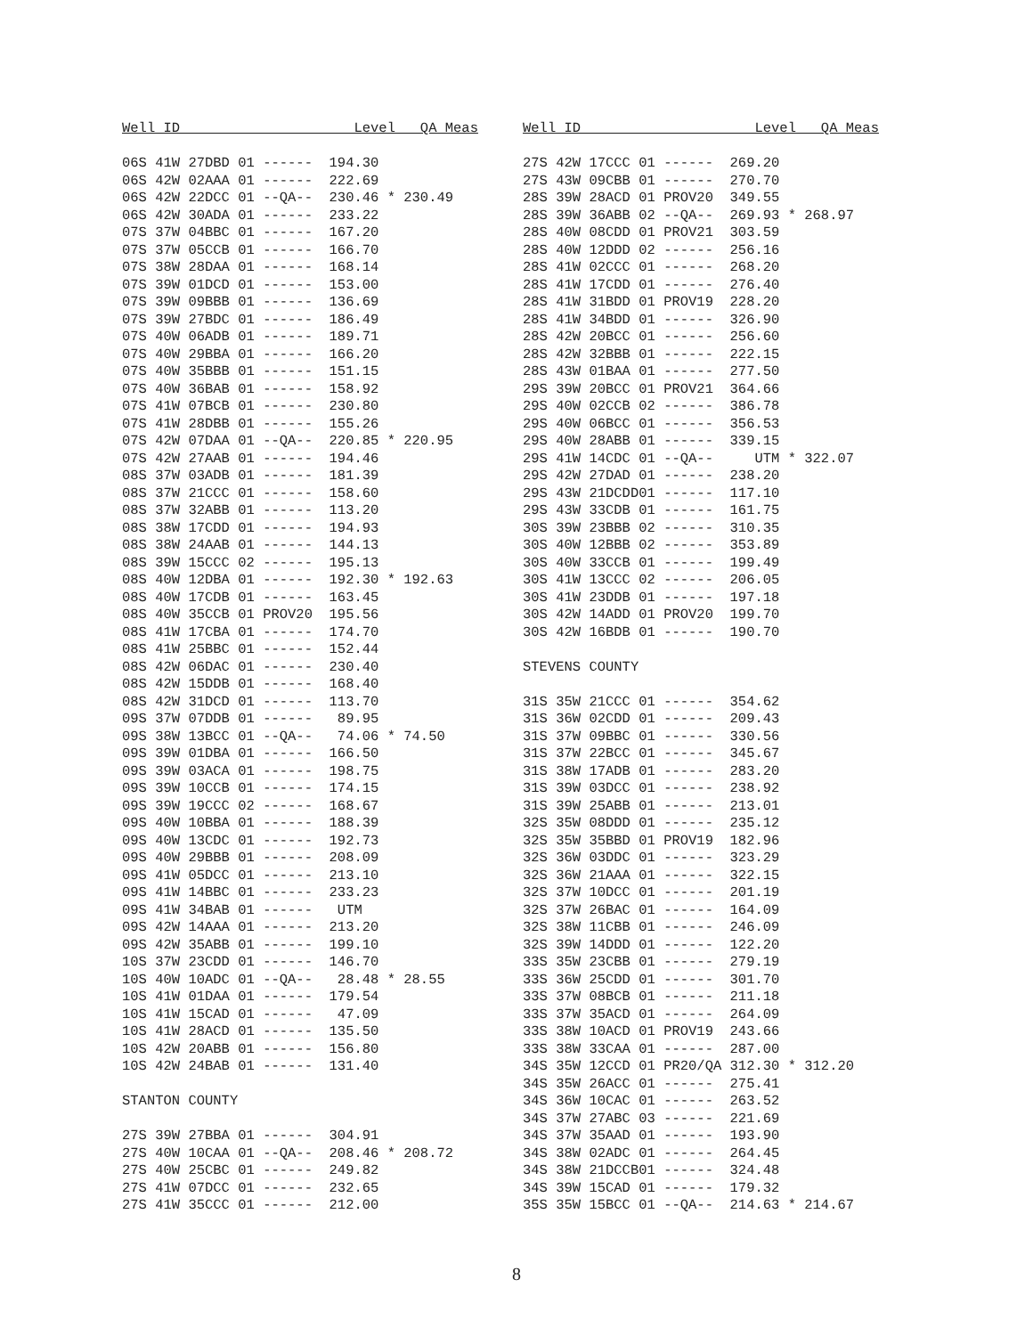Well ID                     Level   QA Meas

06S 41W 27DBD 01 ------  194.30
06S 42W 02AAA 01 ------  222.69
06S 42W 22DCC 01 --QA--  230.46 * 230.49
06S 42W 30ADA 01 ------  233.22
07S 37W 04BBC 01 ------  167.20
07S 37W 05CCB 01 ------  166.70
07S 38W 28DAA 01 ------  168.14
07S 39W 01DCD 01 ------  153.00
07S 39W 09BBB 01 ------  136.69
07S 39W 27BDC 01 ------  186.49
07S 40W 06ADB 01 ------  189.71
07S 40W 29BBA 01 ------  166.20
07S 40W 35BBB 01 ------  151.15
07S 40W 36BAB 01 ------  158.92
07S 41W 07BCB 01 ------  230.80
07S 41W 28DBB 01 ------  155.26
07S 42W 07DAA 01 --QA--  220.85 * 220.95
07S 42W 27AAB 01 ------  194.46
08S 37W 03ADB 01 ------  181.39
08S 37W 21CCC 01 ------  158.60
08S 37W 32ABB 01 ------  113.20
08S 38W 17CDD 01 ------  194.93
08S 38W 24AAB 01 ------  144.13
08S 39W 15CCC 02 ------  195.13
08S 40W 12DBA 01 ------  192.30 * 192.63
08S 40W 17CDB 01 ------  163.45
08S 40W 35CCB 01 PROV20  195.56
08S 41W 17CBA 01 ------  174.70
08S 41W 25BBC 01 ------  152.44
08S 42W 06DAC 01 ------  230.40
08S 42W 15DDB 01 ------  168.40
08S 42W 31DCD 01 ------  113.70
09S 37W 07DDB 01 ------   89.95
09S 38W 13BCC 01 --QA--   74.06 * 74.50
09S 39W 01DBA 01 ------  166.50
09S 39W 03ACA 01 ------  198.75
09S 39W 10CCB 01 ------  174.15
09S 39W 19CCC 02 ------  168.67
09S 40W 10BBA 01 ------  188.39
09S 40W 13CDC 01 ------  192.73
09S 40W 29BBB 01 ------  208.09
09S 41W 05DCC 01 ------  213.10
09S 41W 14BBC 01 ------  233.23
09S 41W 34BAB 01 ------   UTM
09S 42W 14AAA 01 ------  213.20
09S 42W 35ABB 01 ------  199.10
10S 37W 23CDD 01 ------  146.70
10S 40W 10ADC 01 --QA--   28.48 * 28.55
10S 41W 01DAA 01 ------  179.54
10S 41W 15CAD 01 ------   47.09
10S 41W 28ACD 01 ------  135.50
10S 42W 20ABB 01 ------  156.80
10S 42W 24BAB 01 ------  131.40

STANTON COUNTY

27S 39W 27BBA 01 ------  304.91
27S 40W 10CAA 01 --QA--  208.46 * 208.72
27S 40W 25CBC 01 ------  249.82
27S 41W 07DCC 01 ------  232.65
27S 41W 35CCC 01 ------  212.00
Well ID                     Level   QA Meas

27S 42W 17CCC 01 ------  269.20
27S 43W 09CBB 01 ------  270.70
28S 39W 28ACD 01 PROV20  349.55
28S 39W 36ABB 02 --QA--  269.93 * 268.97
28S 40W 08CDD 01 PROV21  303.59
28S 40W 12DDD 02 ------  256.16
28S 41W 02CCC 01 ------  268.20
28S 41W 17CDD 01 ------  276.40
28S 41W 31BDD 01 PROV19  228.20
28S 41W 34BDD 01 ------  326.90
28S 42W 20BCC 01 ------  256.60
28S 42W 32BBB 01 ------  222.15
28S 43W 01BAA 01 ------  277.50
29S 39W 20BCC 01 PROV21  364.66
29S 40W 02CCB 02 ------  386.78
29S 40W 06BCC 01 ------  356.53
29S 40W 28ABB 01 ------  339.15
29S 41W 14CDC 01 --QA--     UTM * 322.07
29S 42W 27DAD 01 ------  238.20
29S 43W 21DCDD01 ------  117.10
29S 43W 33CDB 01 ------  161.75
30S 39W 23BBB 02 ------  310.35
30S 40W 12BBB 02 ------  353.89
30S 40W 33CCB 01 ------  199.49
30S 41W 13CCC 02 ------  206.05
30S 41W 23DDB 01 ------  197.18
30S 42W 14ADD 01 PROV20  199.70
30S 42W 16BDB 01 ------  190.70

STEVENS COUNTY

31S 35W 21CCC 01 ------  354.62
31S 36W 02CDD 01 ------  209.43
31S 37W 09BBC 01 ------  330.56
31S 37W 22BCC 01 ------  345.67
31S 38W 17ADB 01 ------  283.20
31S 39W 03DCC 01 ------  238.92
31S 39W 25ABB 01 ------  213.01
32S 35W 08DDD 01 ------  235.12
32S 35W 35BBD 01 PROV19  182.96
32S 36W 03DDC 01 ------  323.29
32S 36W 21AAA 01 ------  322.15
32S 37W 10DCC 01 ------  201.19
32S 37W 26BAC 01 ------  164.09
32S 38W 11CBB 01 ------  246.09
32S 39W 14DDD 01 ------  122.20
33S 35W 23CBB 01 ------  279.19
33S 36W 25CDD 01 ------  301.70
33S 37W 08BCB 01 ------  211.18
33S 37W 35ACD 01 ------  264.09
33S 38W 10ACD 01 PROV19  243.66
33S 38W 33CAA 01 ------  287.00
34S 35W 12CCD 01 PR20/QA 312.30 * 312.20
34S 35W 26ACC 01 ------  275.41
34S 36W 10CAC 01 ------  263.52
34S 37W 27ABC 03 ------  221.69
34S 37W 35AAD 01 ------  193.90
34S 38W 02ADC 01 ------  264.45
34S 38W 21DCCB01 ------  324.48
34S 39W 15CAD 01 ------  179.32
35S 35W 15BCC 01 --QA--  214.63 * 214.67
8